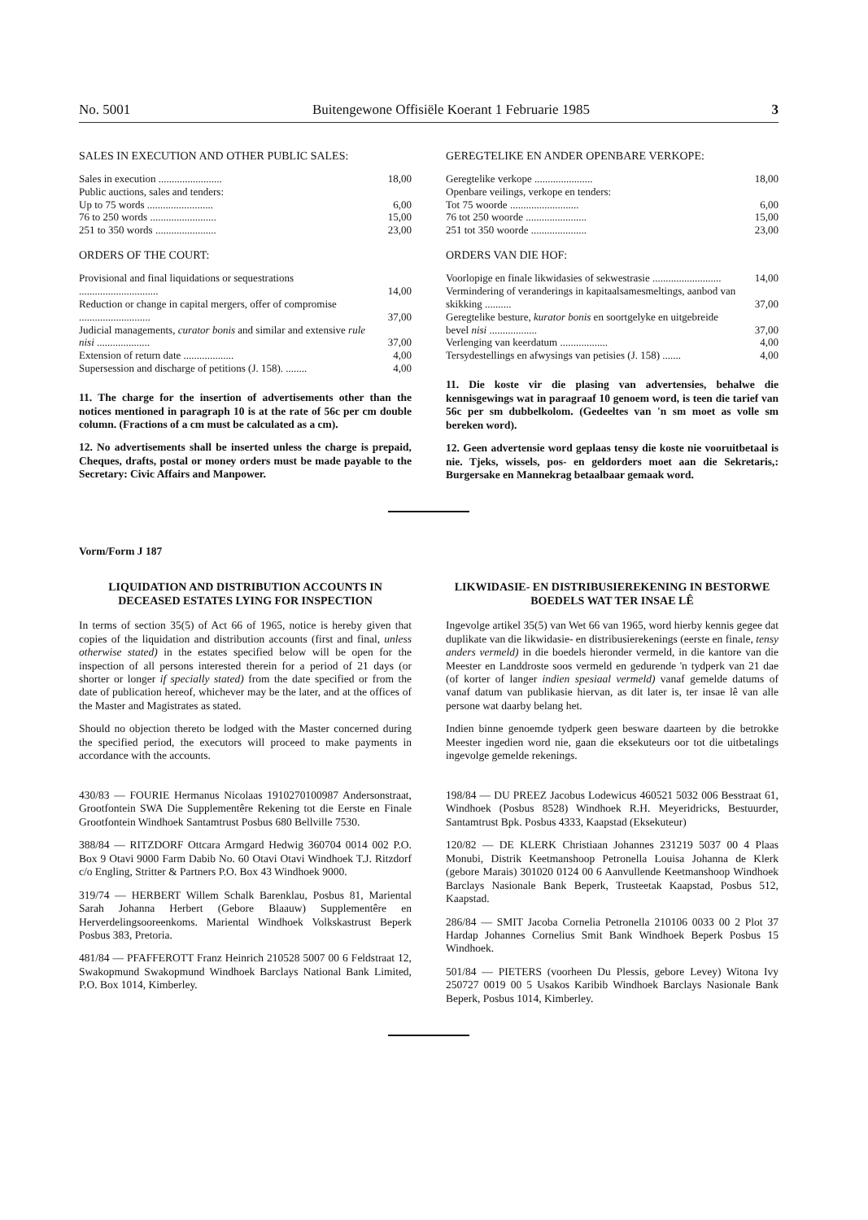No. 5001 Buitengewone Offisiële Koerant 1 Februarie 1985 3
SALES IN EXECUTION AND OTHER PUBLIC SALES:
| Sales in execution ........................ | 18,00 |
| Public auctions, sales and tenders: | |
| Up to 75 words ......................... | 6,00 |
| 76 to 250 words ......................... | 15,00 |
| 251 to 350 words ....................... | 23,00 |
ORDERS OF THE COURT:
| Provisional and final liquidations or sequestrations .............................. | 14,00 |
| Reduction or change in capital mergers, offer of compromise ........................... | 37,00 |
| Judicial managements, curator bonis and similar and extensive rule nisi .................... | 37,00 |
| Extension of return date ................... | 4,00 |
| Supersession and discharge of petitions (J. 158). ........ | 4,00 |
11. The charge for the insertion of advertisements other than the notices mentioned in paragraph 10 is at the rate of 56c per cm double column. (Fractions of a cm must be calculated as a cm).
12. No advertisements shall be inserted unless the charge is prepaid, Cheques, drafts, postal or money orders must be made payable to the Secretary: Civic Affairs and Manpower.
GEREGTELIKE EN ANDER OPENBARE VERKOPE:
| Geregtelike verkope ...................... | 18,00 |
| Openbare veilings, verkope en tenders: | |
| Tot 75 woorde .......................... | 6,00 |
| 76 tot 250 woorde ....................... | 15,00 |
| 251 tot 350 woorde ..................... | 23,00 |
ORDERS VAN DIE HOF:
| Voorlopige en finale likwidasies of sekwestrasie .......................... | 14,00 |
| Vermindering of veranderings in kapitaalsamesmeltings, aanbod van skikking .......... | 37,00 |
| Geregtelike besture, kurator bonis en soortgelyke en uitgebreide bevel nisi .................. | 37,00 |
| Verlenging van keerdatum .................. | 4,00 |
| Tersydestellings en afwysings van petisies (J. 158) ....... | 4,00 |
11. Die koste vir die plasing van advertensies, behalwe die kennisgewings wat in paragraaf 10 genoem word, is teen die tarief van 56c per sm dubbelkolom. (Gedeeltes van 'n sm moet as volle sm bereken word).
12. Geen advertensie word geplaas tensy die koste nie vooruitbetaal is nie. Tjeks, wissels, pos- en geldorders moet aan die Sekretaris,: Burgersake en Mannekrag betaalbaar gemaak word.
Vorm/Form J 187
LIQUIDATION AND DISTRIBUTION ACCOUNTS IN DECEASED ESTATES LYING FOR INSPECTION
In terms of section 35(5) of Act 66 of 1965, notice is hereby given that copies of the liquidation and distribution accounts (first and final, unless otherwise stated) in the estates specified below will be open for the inspection of all persons interested therein for a period of 21 days (or shorter or longer if specially stated) from the date specified or from the date of publication hereof, whichever may be the later, and at the offices of the Master and Magistrates as stated.
Should no objection thereto be lodged with the Master concerned during the specified period, the executors will proceed to make payments in accordance with the accounts.
430/83 — FOURIE Hermanus Nicolaas 1910270100987 Andersonstraat, Grootfontein SWA Die Supplementêre Rekening tot die Eerste en Finale Grootfontein Windhoek Santamtrust Posbus 680 Bellville 7530.
388/84 — RITZDORF Ottcara Armgard Hedwig 360704 0014 002 P.O. Box 9 Otavi 9000 Farm Dabib No. 60 Otavi Otavi Windhoek T.J. Ritzdorf c/o Engling, Stritter & Partners P.O. Box 43 Windhoek 9000.
319/74 — HERBERT Willem Schalk Barenklau, Posbus 81, Mariental Sarah Johanna Herbert (Gebore Blaauw) Supplementêre en Herverdelingsooreenkoms. Mariental Windhoek Volkskastrust Beperk Posbus 383, Pretoria.
481/84 — PFAFFEROTT Franz Heinrich 210528 5007 00 6 Feldstraat 12, Swakopmund Swakopmund Windhoek Barclays National Bank Limited, P.O. Box 1014, Kimberley.
LIKWIDASIE- EN DISTRIBUSIEREKENING IN BESTORWE BOEDELS WAT TER INSAE LÊ
Ingevolge artikel 35(5) van Wet 66 van 1965, word hierby kennis gegee dat duplikate van die likwidasie- en distribusierekenings (eerste en finale, tensy anders vermeld) in die boedels hieronder vermeld, in die kantore van die Meester en Landdroste soos vermeld en gedurende 'n tydperk van 21 dae (of korter of langer indien spesiaal vermeld) vanaf gemelde datums of vanaf datum van publikasie hiervan, as dit later is, ter insae lê van alle persone wat daarby belang het.
Indien binne genoemde tydperk geen besware daarteen by die betrokke Meester ingedien word nie, gaan die eksekuteurs oor tot die uitbetalings ingevolge gemelde rekenings.
198/84 — DU PREEZ Jacobus Lodewicus 460521 5032 006 Besstraat 61, Windhoek (Posbus 8528) Windhoek R.H. Meyeridricks, Bestuurder, Santamtrust Bpk. Posbus 4333, Kaapstad (Eksekuteur)
120/82 — DE KLERK Christiaan Johannes 231219 5037 00 4 Plaas Monubi, Distrik Keetmanshoop Petronella Louisa Johanna de Klerk (gebore Marais) 301020 0124 00 6 Aanvullende Keetmanshoop Windhoek Barclays Nasionale Bank Beperk, Trusteetak Kaapstad, Posbus 512, Kaapstad.
286/84 — SMIT Jacoba Cornelia Petronella 210106 0033 00 2 Plot 37 Hardap Johannes Cornelius Smit Bank Windhoek Beperk Posbus 15 Windhoek.
501/84 — PIETERS (voorheen Du Plessis, gebore Levey) Witona Ivy 250727 0019 00 5 Usakos Karibib Windhoek Barclays Nasionale Bank Beperk, Posbus 1014, Kimberley.